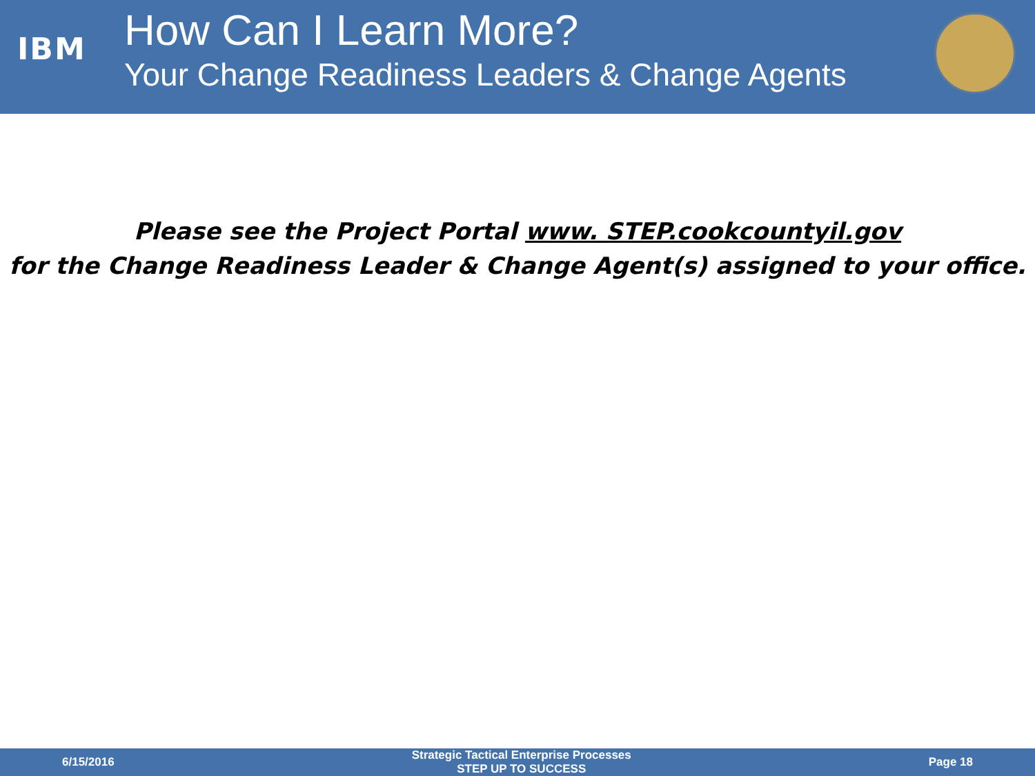IBM
How Can I Learn More?
Your Change Readiness Leaders & Change Agents
Please see the Project Portal www. STEP.cookcountyil.gov
for the Change Readiness Leader & Change Agent(s) assigned to your office.
6/15/2016
Strategic Tactical Enterprise Processes
STEP UP TO SUCCESS
Page 18